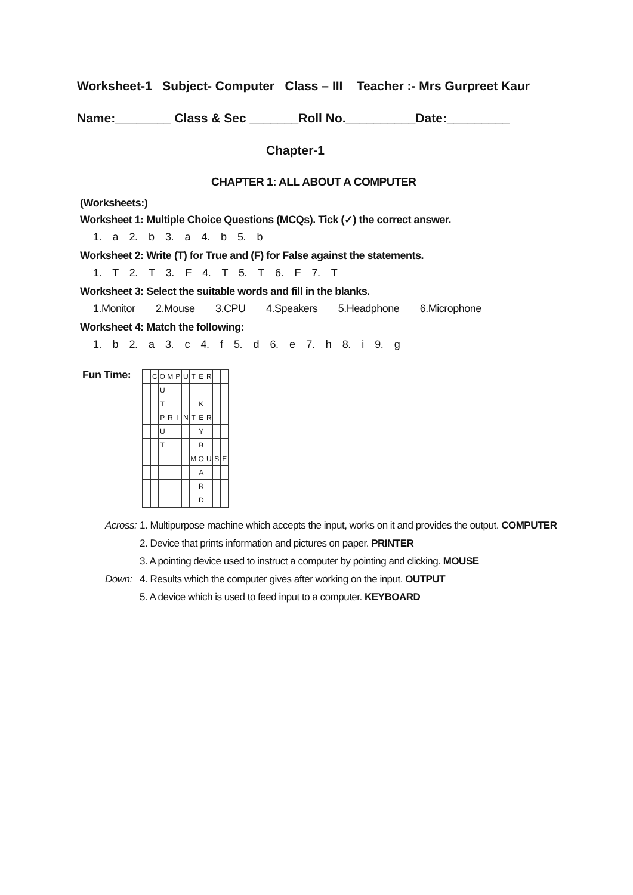Worksheet-1 Subject- Computer Class – III Teacher :- Mrs Gurpreet Kaur
Name:________ Class & Sec _______Roll No.__________Date:_________
Chapter-1
CHAPTER 1: ALL ABOUT A COMPUTER
(Worksheets:)
Worksheet 1: Multiple Choice Questions (MCQs). Tick (✓) the correct answer.
1. a 2. b 3. a 4. b 5. b
Worksheet 2: Write (T) for True and (F) for False against the statements.
1. T 2. T 3. F 4. T 5. T 6. F 7. T
Worksheet 3: Select the suitable words and fill in the blanks.
1.Monitor 2.Mouse 3.CPU 4.Speakers 5.Headphone 6.Microphone
Worksheet 4: Match the following:
1. b 2. a 3. c 4. f 5. d 6. e 7. h 8. i 9. g
Fun Time:
| | C | O | M | P | U | T | E | R | | |
| | | U | | | | | | | | |
| | | T | | | | | K | | | |
| | | P | R | I | N | T | E | R | | |
| | | U | | | | | Y | | | |
| | | T | | | | | B | | | |
| | | | | | | M | O | U | S | E |
| | | | | | | | A | | | |
| | | | | | | | R | | | |
| | | | | | | | D | | | |
Across: 1. Multipurpose machine which accepts the input, works on it and provides the output. COMPUTER
2. Device that prints information and pictures on paper. PRINTER
3. A pointing device used to instruct a computer by pointing and clicking. MOUSE
Down: 4. Results which the computer gives after working on the input. OUTPUT
5. A device which is used to feed input to a computer. KEYBOARD